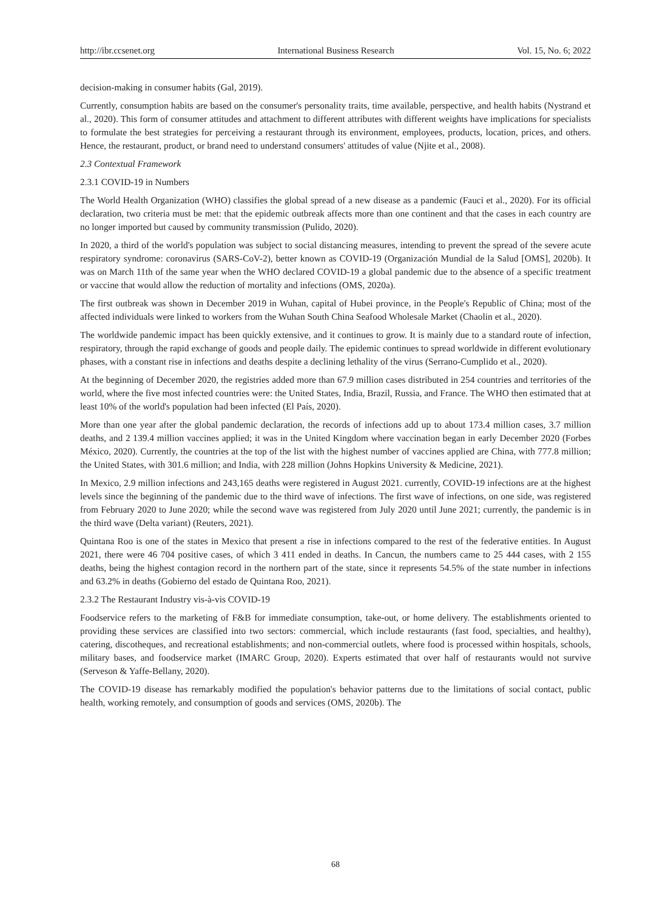http://ibr.ccsenet.org International Business Research Vol. 15, No. 6; 2022
decision-making in consumer habits (Gal, 2019).
Currently, consumption habits are based on the consumer's personality traits, time available, perspective, and health habits (Nystrand et al., 2020). This form of consumer attitudes and attachment to different attributes with different weights have implications for specialists to formulate the best strategies for perceiving a restaurant through its environment, employees, products, location, prices, and others. Hence, the restaurant, product, or brand need to understand consumers' attitudes of value (Njite et al., 2008).
2.3 Contextual Framework
2.3.1 COVID-19 in Numbers
The World Health Organization (WHO) classifies the global spread of a new disease as a pandemic (Fauci et al., 2020). For its official declaration, two criteria must be met: that the epidemic outbreak affects more than one continent and that the cases in each country are no longer imported but caused by community transmission (Pulido, 2020).
In 2020, a third of the world's population was subject to social distancing measures, intending to prevent the spread of the severe acute respiratory syndrome: coronavirus (SARS-CoV-2), better known as COVID-19 (Organización Mundial de la Salud [OMS], 2020b). It was on March 11th of the same year when the WHO declared COVID-19 a global pandemic due to the absence of a specific treatment or vaccine that would allow the reduction of mortality and infections (OMS, 2020a).
The first outbreak was shown in December 2019 in Wuhan, capital of Hubei province, in the People's Republic of China; most of the affected individuals were linked to workers from the Wuhan South China Seafood Wholesale Market (Chaolin et al., 2020).
The worldwide pandemic impact has been quickly extensive, and it continues to grow. It is mainly due to a standard route of infection, respiratory, through the rapid exchange of goods and people daily. The epidemic continues to spread worldwide in different evolutionary phases, with a constant rise in infections and deaths despite a declining lethality of the virus (Serrano-Cumplido et al., 2020).
At the beginning of December 2020, the registries added more than 67.9 million cases distributed in 254 countries and territories of the world, where the five most infected countries were: the United States, India, Brazil, Russia, and France. The WHO then estimated that at least 10% of the world's population had been infected (El País, 2020).
More than one year after the global pandemic declaration, the records of infections add up to about 173.4 million cases, 3.7 million deaths, and 2 139.4 million vaccines applied; it was in the United Kingdom where vaccination began in early December 2020 (Forbes México, 2020). Currently, the countries at the top of the list with the highest number of vaccines applied are China, with 777.8 million; the United States, with 301.6 million; and India, with 228 million (Johns Hopkins University & Medicine, 2021).
In Mexico, 2.9 million infections and 243,165 deaths were registered in August 2021. currently, COVID-19 infections are at the highest levels since the beginning of the pandemic due to the third wave of infections. The first wave of infections, on one side, was registered from February 2020 to June 2020; while the second wave was registered from July 2020 until June 2021; currently, the pandemic is in the third wave (Delta variant) (Reuters, 2021).
Quintana Roo is one of the states in Mexico that present a rise in infections compared to the rest of the federative entities. In August 2021, there were 46 704 positive cases, of which 3 411 ended in deaths. In Cancun, the numbers came to 25 444 cases, with 2 155 deaths, being the highest contagion record in the northern part of the state, since it represents 54.5% of the state number in infections and 63.2% in deaths (Gobierno del estado de Quintana Roo, 2021).
2.3.2 The Restaurant Industry vis-à-vis COVID-19
Foodservice refers to the marketing of F&B for immediate consumption, take-out, or home delivery. The establishments oriented to providing these services are classified into two sectors: commercial, which include restaurants (fast food, specialties, and healthy), catering, discotheques, and recreational establishments; and non-commercial outlets, where food is processed within hospitals, schools, military bases, and foodservice market (IMARC Group, 2020). Experts estimated that over half of restaurants would not survive (Serveson & Yaffe-Bellany, 2020).
The COVID-19 disease has remarkably modified the population's behavior patterns due to the limitations of social contact, public health, working remotely, and consumption of goods and services (OMS, 2020b). The
68